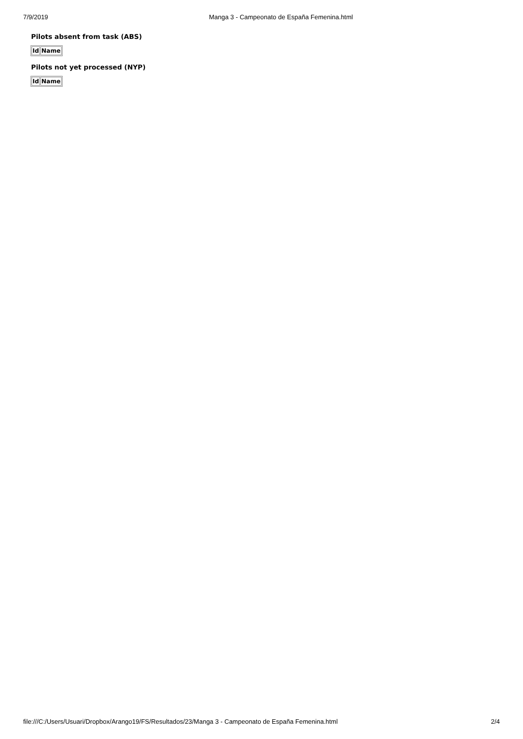7/9/2019 Manga 3 - Campeonato de España Femenina.html
Pilots absent from task (ABS)
| Id | Name |
| --- | --- |
Pilots not yet processed (NYP)
| Id | Name |
| --- | --- |
file:///C:/Users/Usuari/Dropbox/Arango19/FS/Resultados/23/Manga 3 - Campeonato de España Femenina.html 2/4